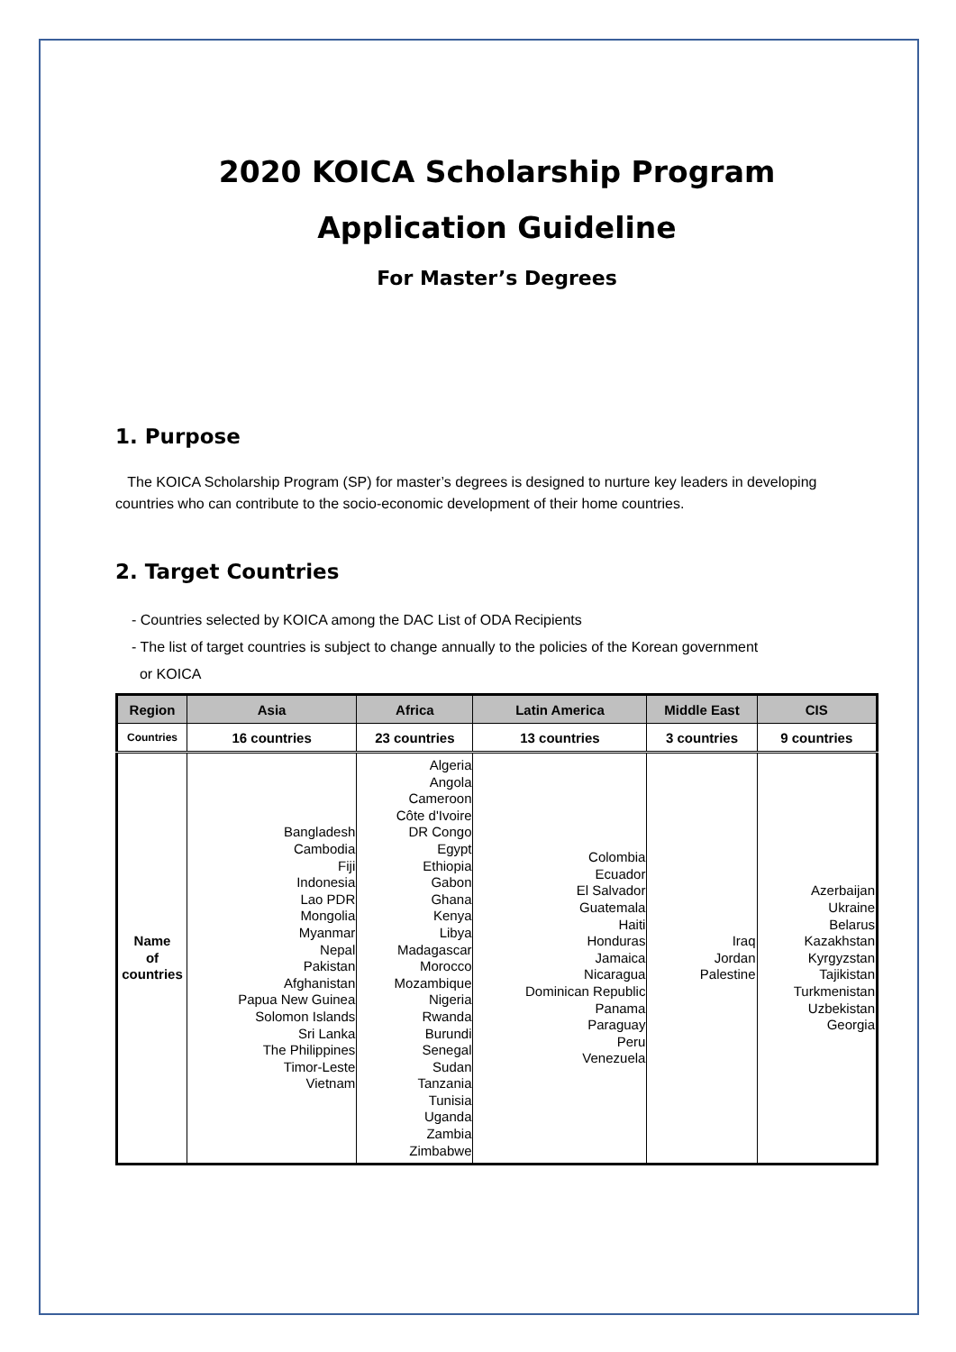2020 KOICA Scholarship Program
Application Guideline
For Master’s Degrees
1. Purpose
The KOICA Scholarship Program (SP) for master’s degrees is designed to nurture key leaders in developing countries who can contribute to the socio-economic development of their home countries.
2. Target Countries
- Countries selected by KOICA among the DAC List of ODA Recipients
- The list of target countries is subject to change annually to the policies of the Korean government
or KOICA
| Region | Asia | Africa | Latin America | Middle East | CIS |
| --- | --- | --- | --- | --- | --- |
| Countries | 16 countries | 23 countries | 13 countries | 3 countries | 9 countries |
| Name of countries | Bangladesh Cambodia Fiji Indonesia Lao PDR Mongolia Myanmar Nepal Pakistan Afghanistan Papua New Guinea Solomon Islands Sri Lanka The Philippines Timor-Leste Vietnam | Algeria Angola Cameroon Côte d'Ivoire DR Congo Egypt Ethiopia Gabon Ghana Kenya Libya Madagascar Morocco Mozambique Nigeria Rwanda Burundi Senegal Sudan Tanzania Tunisia Uganda Zambia Zimbabwe | Colombia Ecuador El Salvador Guatemala Haiti Honduras Jamaica Nicaragua Dominican Republic Panama Paraguay Peru Venezuela | Iraq Jordan Palestine | Azerbaijan Ukraine Belarus Kazakhstan Kyrgyzstan Tajikistan Turkmenistan Uzbekistan Georgia |